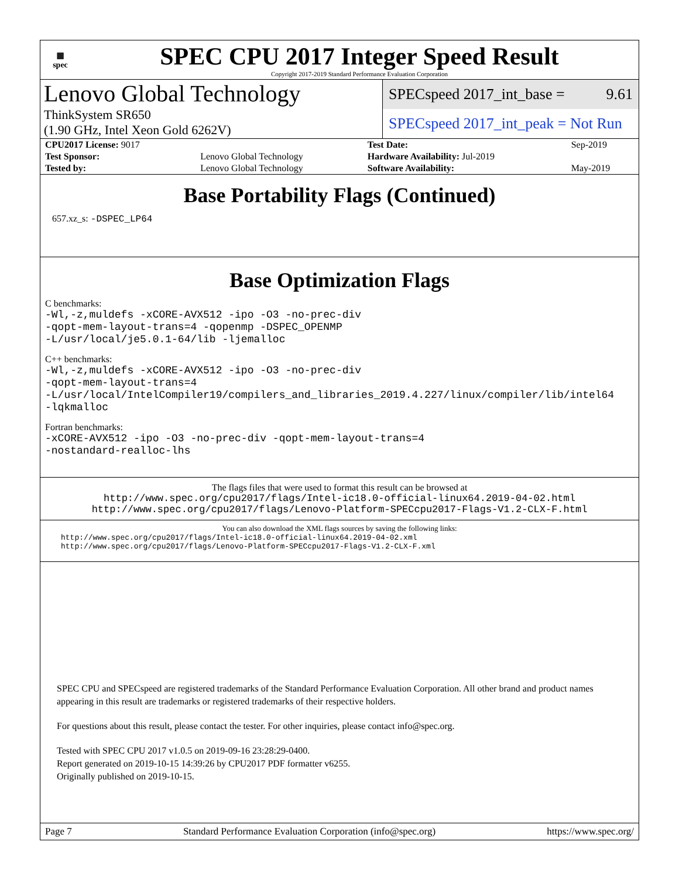▦
spec
SPEC CPU 2017 Integer Speed Result
Copyright 2017-2019 Standard Performance Evaluation Corporation
Lenovo Global Technology
ThinkSystem SR650
(1.90 GHz, Intel Xeon Gold 6262V)
SPECspeed 2017_int_base = 9.61
SPECspeed 2017_int_peak = Not Run
| CPU2017 License: 9017 | | Test Date: | Sep-2019 |
| Test Sponsor: | Lenovo Global Technology | Hardware Availability: Jul-2019 | |
| Tested by: | Lenovo Global Technology | Software Availability: | May-2019 |
Base Portability Flags (Continued)
657.xz_s: -DSPEC_LP64
Base Optimization Flags
C benchmarks:
-Wl,-z,muldefs -xCORE-AVX512 -ipo -O3 -no-prec-div
-qopt-mem-layout-trans=4 -qopenmp -DSPEC_OPENMP
-L/usr/local/je5.0.1-64/lib -ljemalloc
C++ benchmarks:
-Wl,-z,muldefs -xCORE-AVX512 -ipo -O3 -no-prec-div
-qopt-mem-layout-trans=4
-L/usr/local/IntelCompiler19/compilers_and_libraries_2019.4.227/linux/compiler/lib/intel64
-lqkmalloc
Fortran benchmarks:
-xCORE-AVX512 -ipo -O3 -no-prec-div -qopt-mem-layout-trans=4
-nostandard-realloc-lhs
The flags files that were used to format this result can be browsed at
http://www.spec.org/cpu2017/flags/Intel-ic18.0-official-linux64.2019-04-02.html
http://www.spec.org/cpu2017/flags/Lenovo-Platform-SPECcpu2017-Flags-V1.2-CLX-F.html
You can also download the XML flags sources by saving the following links:
http://www.spec.org/cpu2017/flags/Intel-ic18.0-official-linux64.2019-04-02.xml
http://www.spec.org/cpu2017/flags/Lenovo-Platform-SPECcpu2017-Flags-V1.2-CLX-F.xml
SPEC CPU and SPECspeed are registered trademarks of the Standard Performance Evaluation Corporation. All other brand and product names appearing in this result are trademarks or registered trademarks of their respective holders.
For questions about this result, please contact the tester. For other inquiries, please contact info@spec.org.
Tested with SPEC CPU 2017 v1.0.5 on 2019-09-16 23:28:29-0400.
Report generated on 2019-10-15 14:39:26 by CPU2017 PDF formatter v6255.
Originally published on 2019-10-15.
Page 7 Standard Performance Evaluation Corporation (info@spec.org) https://www.spec.org/